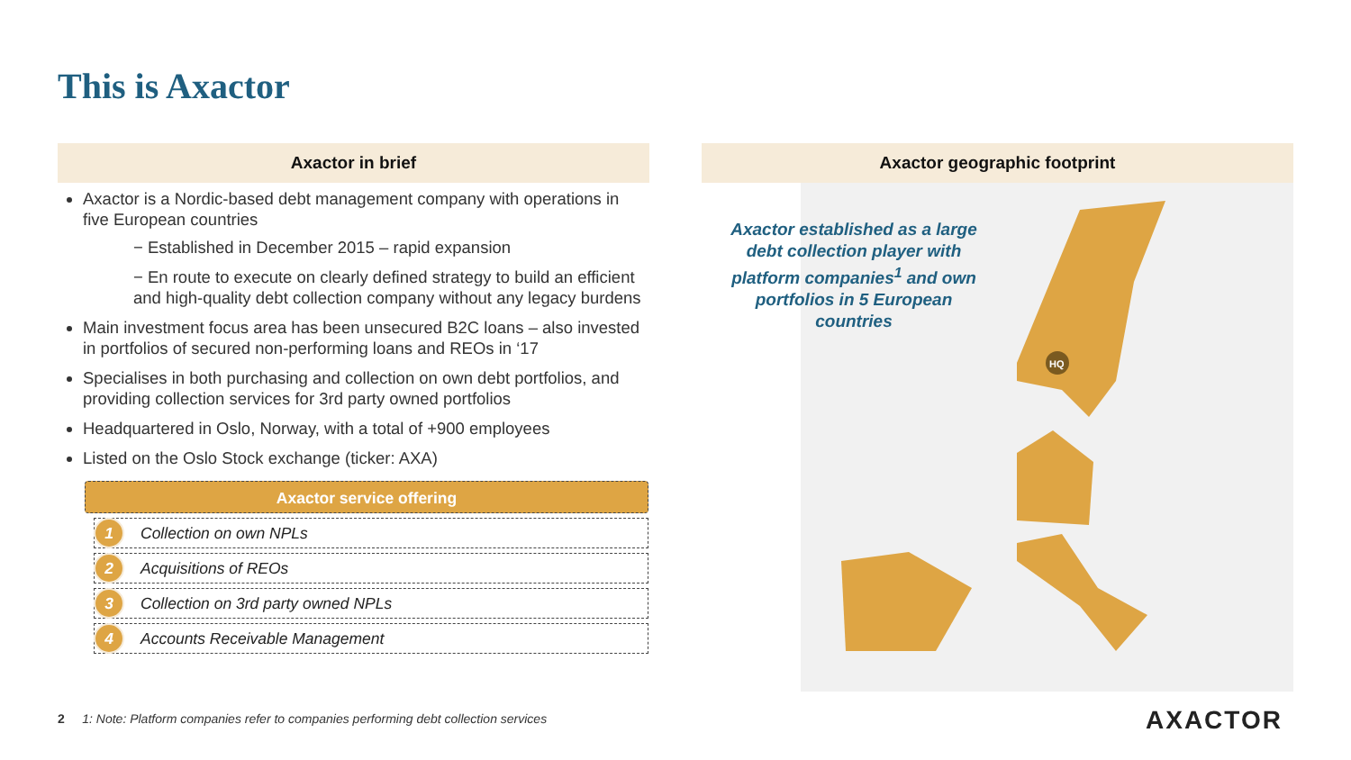This is Axactor
Axactor in brief
Axactor is a Nordic-based debt management company with operations in five European countries
− Established in December 2015 – rapid expansion
− En route to execute on clearly defined strategy to build an efficient and high-quality debt collection company without any legacy burdens
Main investment focus area has been unsecured B2C loans – also invested in portfolios of secured non-performing loans and REOs in ‘17
Specialises in both purchasing and collection on own debt portfolios, and providing collection services for 3rd party owned portfolios
Headquartered in Oslo, Norway, with a total of +900 employees
Listed on the Oslo Stock exchange (ticker: AXA)
Axactor service offering
1 Collection on own NPLs
2 Acquisitions of REOs
3 Collection on 3rd party owned NPLs
4 Accounts Receivable Management
Axactor geographic footprint
HQ
Axactor established as a large debt collection player with platform companies<sup>1</sup> and own portfolios in 5 European countries
2 1: Note: Platform companies refer to companies performing debt collection services
AXACTOR